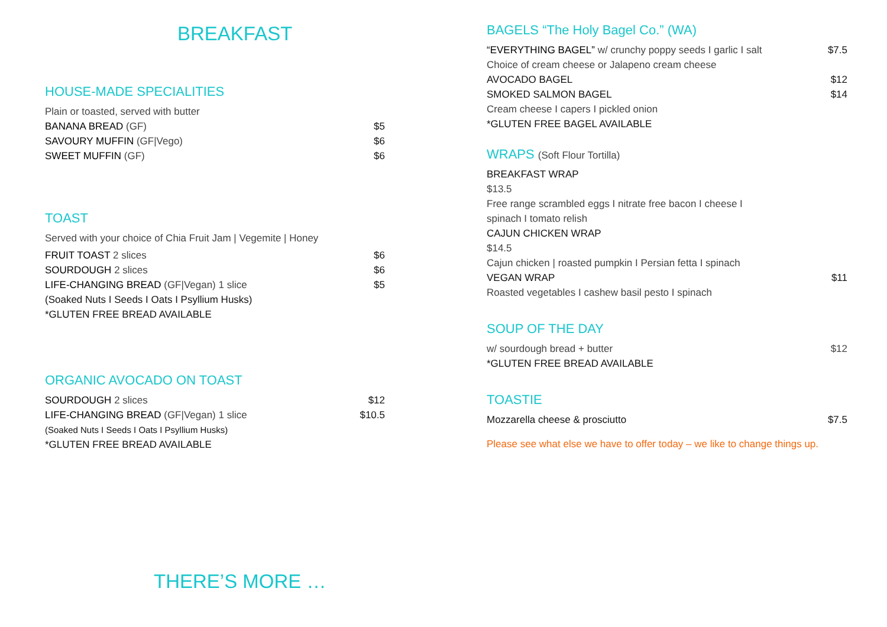BREAKFAST
HOUSE-MADE SPECIALITIES
Plain or toasted, served with butter
BANANA BREAD (GF) $5
SAVOURY MUFFIN (GF|Vego) $6
SWEET MUFFIN (GF) $6
TOAST
Served with your choice of Chia Fruit Jam | Vegemite | Honey
FRUIT TOAST 2 slices $6
SOURDOUGH 2 slices $6
LIFE-CHANGING BREAD (GF|Vegan) 1 slice $5
(Soaked Nuts I Seeds I Oats I Psyllium Husks)
*GLUTEN FREE BREAD AVAILABLE
ORGANIC AVOCADO ON TOAST
SOURDOUGH 2 slices $12
LIFE-CHANGING BREAD (GF|Vegan) 1 slice $10.5
(Soaked Nuts I Seeds I Oats I Psyllium Husks)
*GLUTEN FREE BREAD AVAILABLE
THERE’S MORE …
BAGELS “The Holy Bagel Co.” (WA)
“EVERYTHING BAGEL” w/ crunchy poppy seeds I garlic I salt $7.5
Choice of cream cheese or Jalapeno cream cheese
AVOCADO BAGEL $12
SMOKED SALMON BAGEL $14
Cream cheese I capers I pickled onion
*GLUTEN FREE BAGEL AVAILABLE
WRAPS (Soft Flour Tortilla)
BREAKFAST WRAP
$13.5
Free range scrambled eggs I nitrate free bacon I cheese I
spinach I tomato relish
CAJUN CHICKEN WRAP
$14.5
Cajun chicken | roasted pumpkin I Persian fetta I spinach
VEGAN WRAP $11
Roasted vegetables I cashew basil pesto I spinach
SOUP OF THE DAY
w/ sourdough bread + butter $12
*GLUTEN FREE BREAD AVAILABLE
TOASTIE
Mozzarella cheese & prosciutto $7.5
Please see what else we have to offer today – we like to change things up.